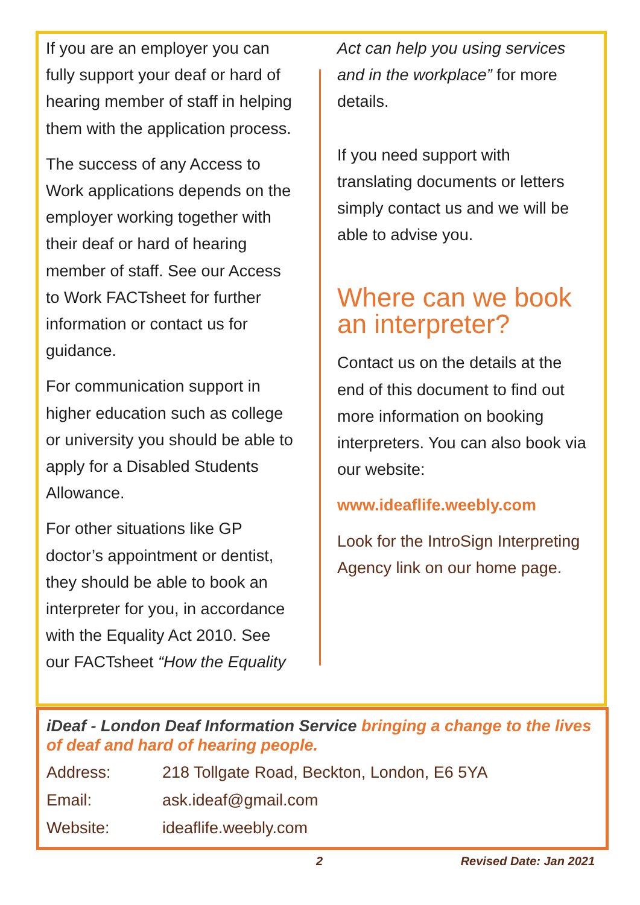If you are an employer you can fully support your deaf or hard of hearing member of staff in helping them with the application process.
The success of any Access to Work applications depends on the employer working together with their deaf or hard of hearing member of staff. See our Access to Work FACTsheet for further information or contact us for guidance.
For communication support in higher education such as college or university you should be able to apply for a Disabled Students Allowance.
For other situations like GP doctor’s appointment or dentist, they should be able to book an interpreter for you, in accordance with the Equality Act 2010. See our FACTsheet “How the Equality
Act can help you using services and in the workplace” for more details.
If you need support with translating documents or letters simply contact us and we will be able to advise you.
Where can we book an interpreter?
Contact us on the details at the end of this document to find out more information on booking interpreters. You can also book via our website:
www.ideaflife.weebly.com
Look for the IntroSign Interpreting Agency link on our home page.
iDeaf - London Deaf Information Service bringing a change to the lives of deaf and hard of hearing people.
| Address: | 218 Tollgate Road, Beckton, London, E6 5YA |
| Email: | ask.ideaf@gmail.com |
| Website: | ideaflife.weebly.com |
2 Revised Date: Jan 2021